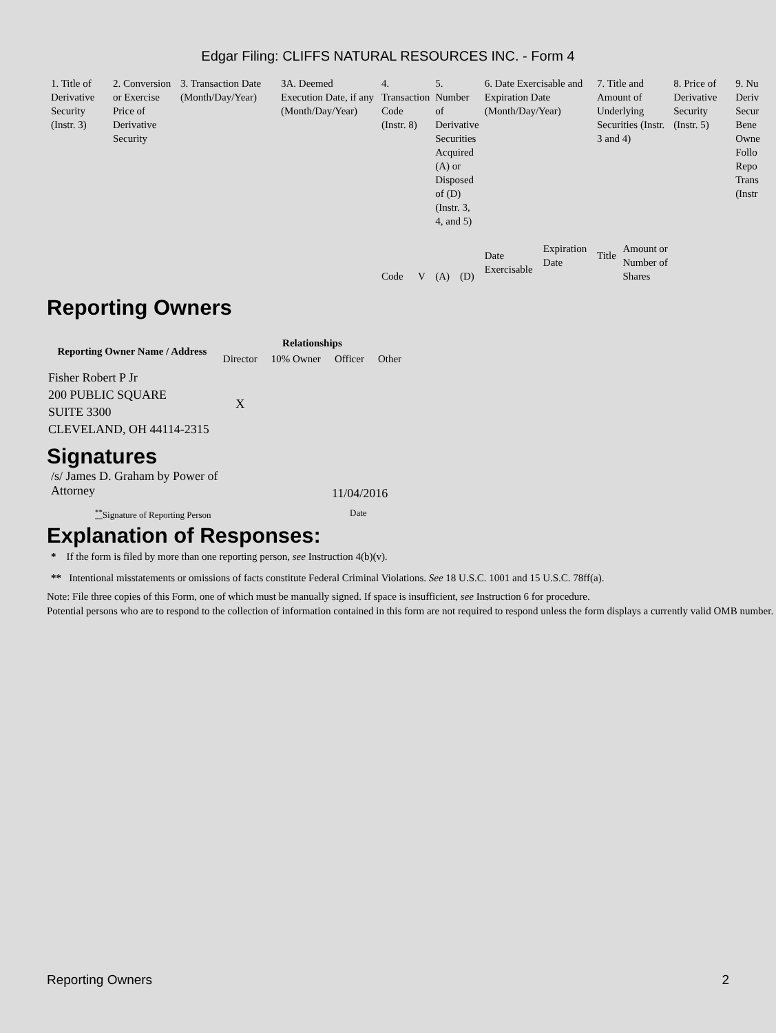Edgar Filing: CLIFFS NATURAL RESOURCES INC. - Form 4
| 1. Title of Derivative Security (Instr. 3) | 2. Conversion or Exercise Price of Derivative Security | 3. Transaction Date (Month/Day/Year) | 3A. Deemed Execution Date, if any (Month/Day/Year) | 4. Transaction Code (Instr. 8) | | 5. Number of Derivative Securities Acquired (A) or Disposed of (D) (Instr. 3, 4, and 5) | | 6. Date Exercisable and Expiration Date (Month/Day/Year) | | 7. Title and Amount of Underlying Securities (Instr. 3 and 4) | | 8. Price of Derivative Security (Instr. 5) | 9. Nu Deriv Secur Bene Owne Follo Repo Trans (Instr |
| --- | --- | --- | --- | --- | --- | --- | --- | --- | --- | --- | --- | --- | --- |
| | | | | Code | V | (A) | (D) | Date Exercisable | Expiration Date | Title | Amount or Number of Shares | | |
Reporting Owners
| Reporting Owner Name / Address | Relationships | | | |
| --- | --- | --- | --- | --- |
| | Director | 10% Owner | Officer | Other |
| Fisher Robert P Jr 200 PUBLIC SQUARE SUITE 3300 CLEVELAND, OH 44114-2315 | X | | | |
Signatures
/s/ James D. Graham by Power of
Attorney
11/04/2016
<sup>**</sup> Signature of Reporting Person Date
Explanation of Responses:
* If the form is filed by more than one reporting person, see Instruction 4(b)(v).
** Intentional misstatements or omissions of facts constitute Federal Criminal Violations. See 18 U.S.C. 1001 and 15 U.S.C. 78ff(a).
Note: File three copies of this Form, one of which must be manually signed. If space is insufficient, see Instruction 6 for procedure.
Potential persons who are to respond to the collection of information contained in this form are not required to respond unless the form displays a currently valid OMB number.
Reporting Owners 2